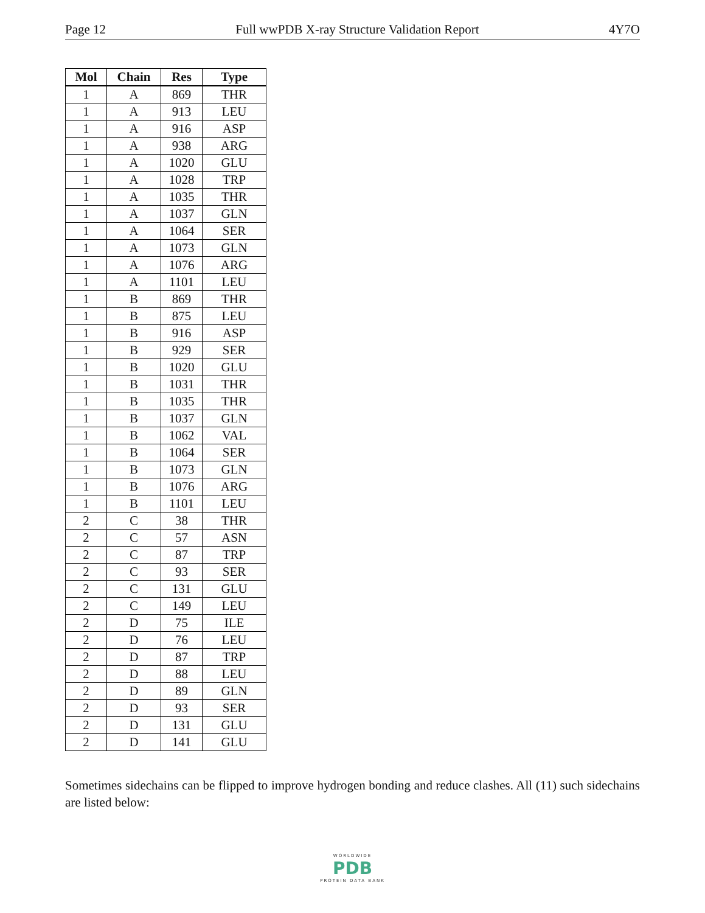Page 12 Full wwPDB X-ray Structure Validation Report 4Y7O
| Mol | Chain | Res | Type |
| --- | --- | --- | --- |
| 1 | A | 869 | THR |
| 1 | A | 913 | LEU |
| 1 | A | 916 | ASP |
| 1 | A | 938 | ARG |
| 1 | A | 1020 | GLU |
| 1 | A | 1028 | TRP |
| 1 | A | 1035 | THR |
| 1 | A | 1037 | GLN |
| 1 | A | 1064 | SER |
| 1 | A | 1073 | GLN |
| 1 | A | 1076 | ARG |
| 1 | A | 1101 | LEU |
| 1 | B | 869 | THR |
| 1 | B | 875 | LEU |
| 1 | B | 916 | ASP |
| 1 | B | 929 | SER |
| 1 | B | 1020 | GLU |
| 1 | B | 1031 | THR |
| 1 | B | 1035 | THR |
| 1 | B | 1037 | GLN |
| 1 | B | 1062 | VAL |
| 1 | B | 1064 | SER |
| 1 | B | 1073 | GLN |
| 1 | B | 1076 | ARG |
| 1 | B | 1101 | LEU |
| 2 | C | 38 | THR |
| 2 | C | 57 | ASN |
| 2 | C | 87 | TRP |
| 2 | C | 93 | SER |
| 2 | C | 131 | GLU |
| 2 | C | 149 | LEU |
| 2 | D | 75 | ILE |
| 2 | D | 76 | LEU |
| 2 | D | 87 | TRP |
| 2 | D | 88 | LEU |
| 2 | D | 89 | GLN |
| 2 | D | 93 | SER |
| 2 | D | 131 | GLU |
| 2 | D | 141 | GLU |
Sometimes sidechains can be flipped to improve hydrogen bonding and reduce clashes. All (11) such sidechains are listed below:
WORLDWIDE
PDB
PROTEIN DATA BANK